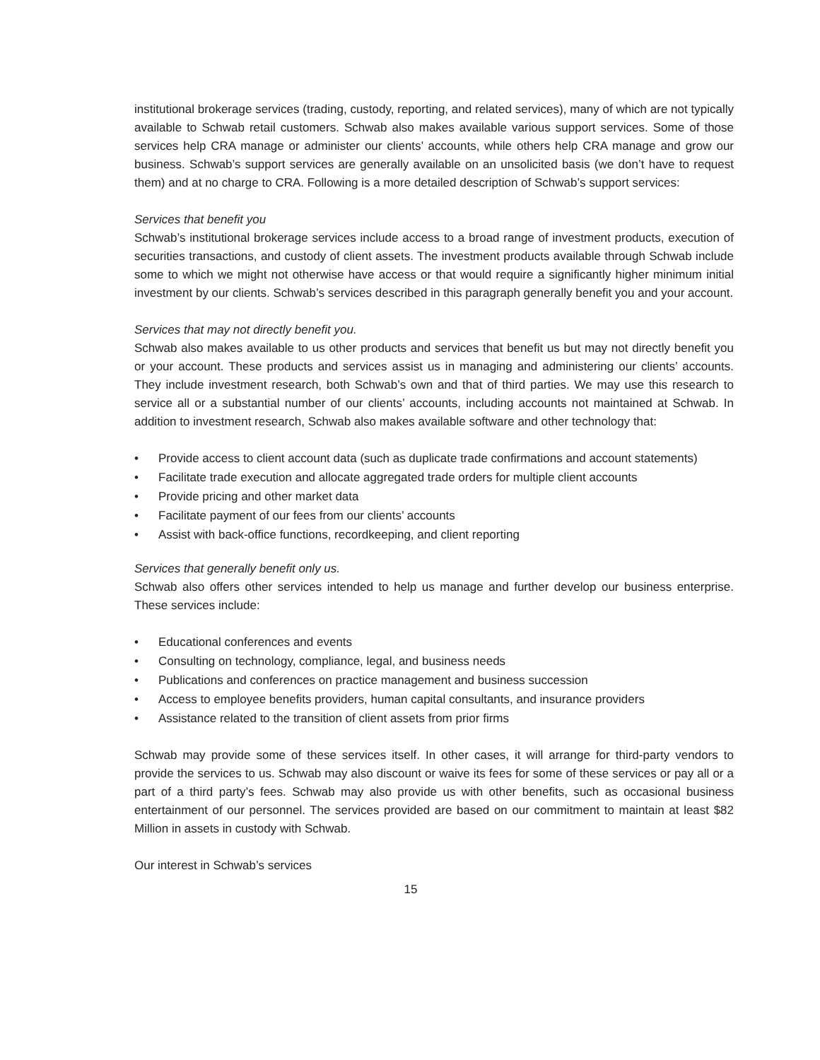institutional brokerage services (trading, custody, reporting, and related services), many of which are not typically available to Schwab retail customers. Schwab also makes available various support services. Some of those services help CRA manage or administer our clients’ accounts, while others help CRA manage and grow our business. Schwab’s support services are generally available on an unsolicited basis (we don’t have to request them) and at no charge to CRA. Following is a more detailed description of Schwab’s support services:
Services that benefit you
Schwab’s institutional brokerage services include access to a broad range of investment products, execution of securities transactions, and custody of client assets. The investment products available through Schwab include some to which we might not otherwise have access or that would require a significantly higher minimum initial investment by our clients. Schwab’s services described in this paragraph generally benefit you and your account.
Services that may not directly benefit you.
Schwab also makes available to us other products and services that benefit us but may not directly benefit you or your account. These products and services assist us in managing and administering our clients’ accounts. They include investment research, both Schwab’s own and that of third parties. We may use this research to service all or a substantial number of our clients’ accounts, including accounts not maintained at Schwab. In addition to investment research, Schwab also makes available software and other technology that:
• Provide access to client account data (such as duplicate trade confirmations and account statements)
• Facilitate trade execution and allocate aggregated trade orders for multiple client accounts
• Provide pricing and other market data
• Facilitate payment of our fees from our clients’ accounts
• Assist with back-office functions, recordkeeping, and client reporting
Services that generally benefit only us.
Schwab also offers other services intended to help us manage and further develop our business enterprise. These services include:
• Educational conferences and events
• Consulting on technology, compliance, legal, and business needs
• Publications and conferences on practice management and business succession
• Access to employee benefits providers, human capital consultants, and insurance providers
• Assistance related to the transition of client assets from prior firms
Schwab may provide some of these services itself. In other cases, it will arrange for third-party vendors to provide the services to us. Schwab may also discount or waive its fees for some of these services or pay all or a part of a third party’s fees. Schwab may also provide us with other benefits, such as occasional business entertainment of our personnel. The services provided are based on our commitment to maintain at least $82 Million in assets in custody with Schwab.
Our interest in Schwab’s services
15